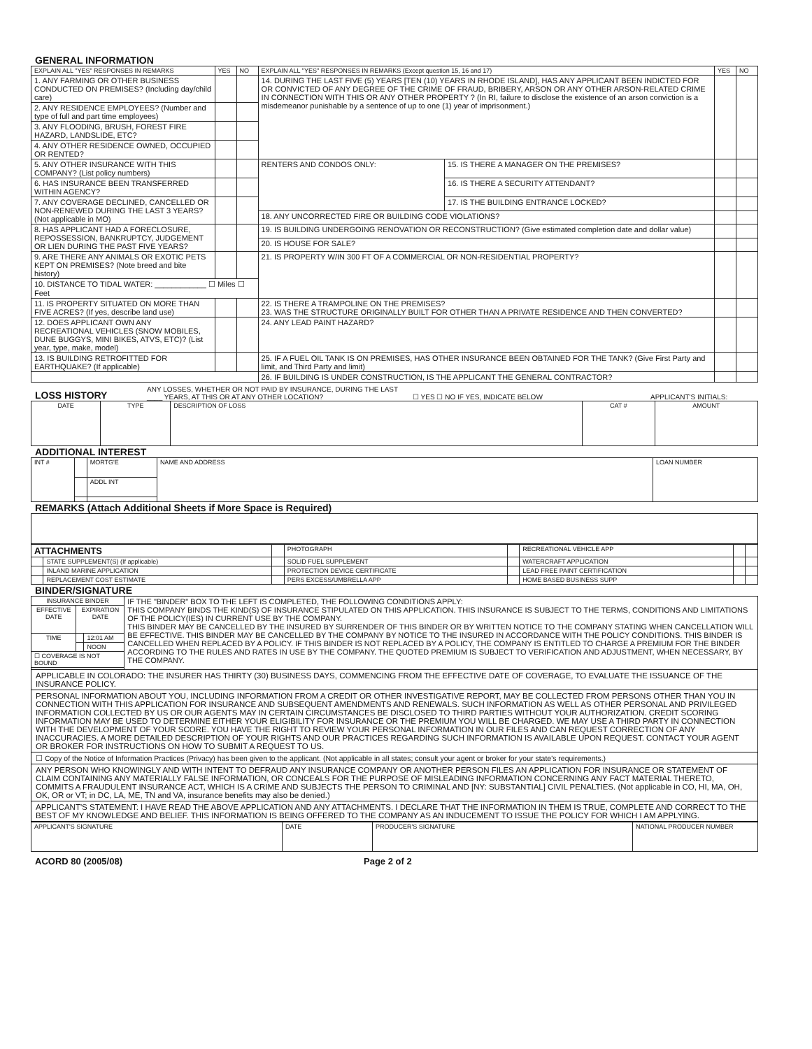GENERAL INFORMATION
| EXPLAIN ALL "YES" RESPONSES IN REMARKS | YES | NO | EXPLAIN ALL "YES" RESPONSES IN REMARKS (Except question 15, 16 and 17) | | YES | NO |
| --- | --- | --- | --- | --- | --- | --- |
| 1. ANY FARMING OR OTHER BUSINESS CONDUCTED ON PREMISES? (Including day/child care) | | | 14. DURING THE LAST FIVE (5) YEARS [TEN (10) YEARS IN RHODE ISLAND], HAS ANY APPLICANT BEEN INDICTED FOR OR CONVICTED OF ANY DEGREE OF THE CRIME OF FRAUD, BRIBERY, ARSON OR ANY OTHER ARSON-RELATED CRIME IN CONNECTION WITH THIS OR ANY OTHER PROPERTY ? (In RI, failure to disclose the existence of an arson conviction is a misdemeanor punishable by a sentence of up to one (1) year of imprisonment.) | | | |
| 2. ANY RESIDENCE EMPLOYEES? (Number and type of full and part time employees) | | | | | | |
| 3. ANY FLOODING, BRUSH, FOREST FIRE HAZARD, LANDSLIDE, ETC? | | | | | | |
| 4. ANY OTHER RESIDENCE OWNED, OCCUPIED OR RENTED? | | | | | | |
| 5. ANY OTHER INSURANCE WITH THIS COMPANY? (List policy numbers) | | | RENTERS AND CONDOS ONLY: | 15. IS THERE A MANAGER ON THE PREMISES? | | |
| 6. HAS INSURANCE BEEN TRANSFERRED WITHIN AGENCY? | | | | 16. IS THERE A SECURITY ATTENDANT? | | |
| 7. ANY COVERAGE DECLINED, CANCELLED OR NON-RENEWED DURING THE LAST 3 YEARS? (Not applicable in MO) | | | | 17. IS THE BUILDING ENTRANCE LOCKED? | | |
| | | | 18. ANY UNCORRECTED FIRE OR BUILDING CODE VIOLATIONS? | | | |
| 8. HAS APPLICANT HAD A FORECLOSURE, REPOSSESSION, BANKRUPTCY, JUDGEMENT OR LIEN DURING THE PAST FIVE YEARS? | | | 19. IS BUILDING UNDERGOING RENOVATION OR RECONSTRUCTION? (Give estimated completion date and dollar value) | | | |
| | | | 20. IS HOUSE FOR SALE? | | | |
| 9. ARE THERE ANY ANIMALS OR EXOTIC PETS KEPT ON PREMISES? (Note breed and bite history) | | | 21. IS PROPERTY W/IN 300 FT OF A COMMERCIAL OR NON-RESIDENTIAL PROPERTY? | | | |
| 10. DISTANCE TO TIDAL WATER: ____________ ☐ Miles ☐ Feet | | | | | | |
| 11. IS PROPERTY SITUATED ON MORE THAN FIVE ACRES? (If yes, describe land use) | | | 22. IS THERE A TRAMPOLINE ON THE PREMISES? 23. WAS THE STRUCTURE ORIGINALLY BUILT FOR OTHER THAN A PRIVATE RESIDENCE AND THEN CONVERTED? | | | |
| 12. DOES APPLICANT OWN ANY RECREATIONAL VEHICLES (SNOW MOBILES, DUNE BUGGYS, MINI BIKES, ATVS, ETC)? (List year, type, make, model) | | | 24. ANY LEAD PAINT HAZARD? | | | |
| 13. IS BUILDING RETROFITTED FOR EARTHQUAKE? (If applicable) | | | 25. IF A FUEL OIL TANK IS ON PREMISES, HAS OTHER INSURANCE BEEN OBTAINED FOR THE TANK? (Give First Party and limit, and Third Party and limit) | | | |
| | | | 26. IF BUILDING IS UNDER CONSTRUCTION, IS THE APPLICANT THE GENERAL CONTRACTOR? | | | |
LOSS HISTORY
ANY LOSSES, WHETHER OR NOT PAID BY INSURANCE, DURING THE LAST ____ YEARS, AT THIS OR AT ANY OTHER LOCATION? ☐ YES ☐ NO IF YES, INDICATE BELOW APPLICANT'S INITIALS:
| DATE | TYPE | DESCRIPTION OF LOSS | CAT # | AMOUNT |
| --- | --- | --- | --- | --- |
ADDITIONAL INTEREST
| INT # | | MORTG'E | NAME AND ADDRESS | LOAN NUMBER |
| | | ADDL INT | | |
REMARKS (Attach Additional Sheets if More Space is Required)
| ATTACHMENTS | | | PHOTOGRAPH | | RECREATIONAL VEHICLE APP | | |
| | STATE SUPPLEMENT(S) (If applicable) | | SOLID FUEL SUPPLEMENT | | WATERCRAFT APPLICATION | | |
| | INLAND MARINE APPLICATION | | PROTECTION DEVICE CERTIFICATE | | LEAD FREE PAINT CERTIFICATION | | |
| | REPLACEMENT COST ESTIMATE | | PERS EXCESS/UMBRELLA APP | | HOME BASED BUSINESS SUPP | | |
BINDER/SIGNATURE
| INSURANCE BINDER | | | IF THE "BINDER" BOX TO THE LEFT IS COMPLETED, THE FOLLOWING CONDITIONS APPLY: THIS COMPANY BINDS THE KIND(S) OF INSURANCE STIPULATED ON THIS APPLICATION. THIS INSURANCE IS SUBJECT TO THE TERMS, CONDITIONS AND LIMITATIONS OF THE POLICY(IES) IN CURRENT USE BY THE COMPANY. THIS BINDER MAY BE CANCELLED BY THE INSURED BY SURRENDER OF THIS BINDER OR BY WRITTEN NOTICE TO THE COMPANY STATING WHEN CANCELLATION WILL BE EFFECTIVE. THIS BINDER MAY BE CANCELLED BY THE COMPANY BY NOTICE TO THE INSURED IN ACCORDANCE WITH THE POLICY CONDITIONS. THIS BINDER IS CANCELLED WHEN REPLACED BY A POLICY. IF THIS BINDER IS NOT REPLACED BY A POLICY, THE COMPANY IS ENTITLED TO CHARGE A PREMIUM FOR THE BINDER ACCORDING TO THE RULES AND RATES IN USE BY THE COMPANY. THE QUOTED PREMIUM IS SUBJECT TO VERIFICATION AND ADJUSTMENT, WHEN NECESSARY, BY THE COMPANY. |
| EFFECTIVE DATE | EXPIRATION DATE | | |
| TIME | | 12:01 AM | |
| | | NOON | |
| ☐ COVERAGE IS NOT BOUND | | | |
APPLICABLE IN COLORADO: THE INSURER HAS THIRTY (30) BUSINESS DAYS, COMMENCING FROM THE EFFECTIVE DATE OF COVERAGE, TO EVALUATE THE ISSUANCE OF THE INSURANCE POLICY.
PERSONAL INFORMATION ABOUT YOU, INCLUDING INFORMATION FROM A CREDIT OR OTHER INVESTIGATIVE REPORT, MAY BE COLLECTED FROM PERSONS OTHER THAN YOU IN CONNECTION WITH THIS APPLICATION FOR INSURANCE AND SUBSEQUENT AMENDMENTS AND RENEWALS. SUCH INFORMATION AS WELL AS OTHER PERSONAL AND PRIVILEGED INFORMATION COLLECTED BY US OR OUR AGENTS MAY IN CERTAIN CIRCUMSTANCES BE DISCLOSED TO THIRD PARTIES WITHOUT YOUR AUTHORIZATION. CREDIT SCORING INFORMATION MAY BE USED TO DETERMINE EITHER YOUR ELIGIBILITY FOR INSURANCE OR THE PREMIUM YOU WILL BE CHARGED. WE MAY USE A THIRD PARTY IN CONNECTION WITH THE DEVELOPMENT OF YOUR SCORE. YOU HAVE THE RIGHT TO REVIEW YOUR PERSONAL INFORMATION IN OUR FILES AND CAN REQUEST CORRECTION OF ANY INACCURACIES. A MORE DETAILED DESCRIPTION OF YOUR RIGHTS AND OUR PRACTICES REGARDING SUCH INFORMATION IS AVAILABLE UPON REQUEST. CONTACT YOUR AGENT OR BROKER FOR INSTRUCTIONS ON HOW TO SUBMIT A REQUEST TO US.
☐ Copy of the Notice of Information Practices (Privacy) has been given to the applicant. (Not applicable in all states; consult your agent or broker for your state's requirements.)
ANY PERSON WHO KNOWINGLY AND WITH INTENT TO DEFRAUD ANY INSURANCE COMPANY OR ANOTHER PERSON FILES AN APPLICATION FOR INSURANCE OR STATEMENT OF CLAIM CONTAINING ANY MATERIALLY FALSE INFORMATION, OR CONCEALS FOR THE PURPOSE OF MISLEADING INFORMATION CONCERNING ANY FACT MATERIAL THERETO, COMMITS A FRAUDULENT INSURANCE ACT, WHICH IS A CRIME AND SUBJECTS THE PERSON TO CRIMINAL AND [NY: SUBSTANTIAL] CIVIL PENALTIES. (Not applicable in CO, HI, MA, OH, OK, OR or VT; in DC, LA, ME, TN and VA, insurance benefits may also be denied.)
APPLICANT'S STATEMENT: I HAVE READ THE ABOVE APPLICATION AND ANY ATTACHMENTS. I DECLARE THAT THE INFORMATION IN THEM IS TRUE, COMPLETE AND CORRECT TO THE BEST OF MY KNOWLEDGE AND BELIEF. THIS INFORMATION IS BEING OFFERED TO THE COMPANY AS AN INDUCEMENT TO ISSUE THE POLICY FOR WHICH I AM APPLYING.
| APPLICANT'S SIGNATURE | DATE | PRODUCER'S SIGNATURE | NATIONAL PRODUCER NUMBER |
ACORD 80 (2005/08) Page 2 of 2